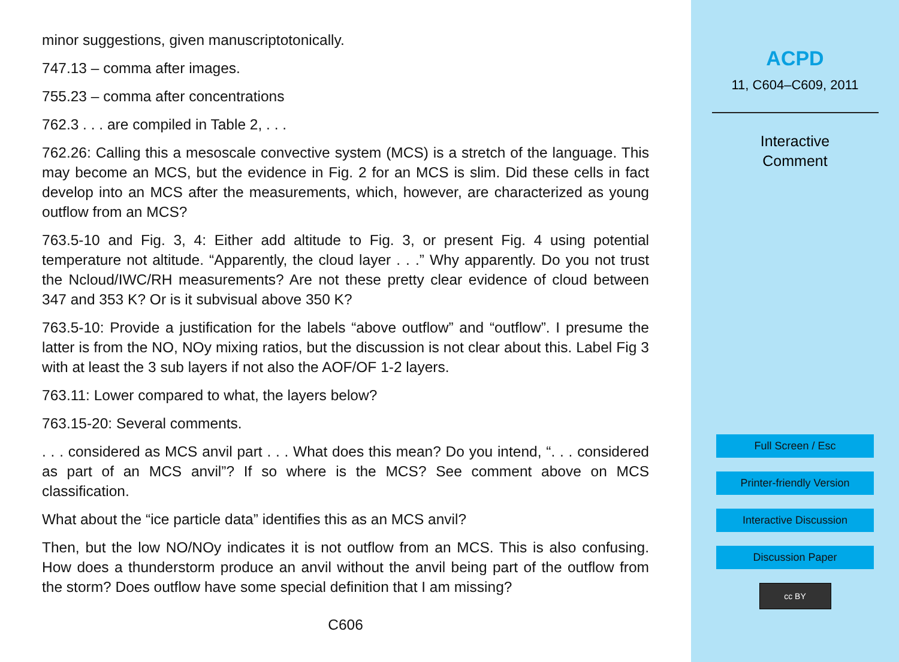minor suggestions, given manuscriptotonically.
747.13 – comma after images.
755.23 – comma after concentrations
762.3 . . . are compiled in Table 2, . . .
762.26: Calling this a mesoscale convective system (MCS) is a stretch of the language. This may become an MCS, but the evidence in Fig. 2 for an MCS is slim. Did these cells in fact develop into an MCS after the measurements, which, however, are characterized as young outflow from an MCS?
763.5-10 and Fig. 3, 4: Either add altitude to Fig. 3, or present Fig. 4 using potential temperature not altitude. “Apparently, the cloud layer . . .” Why apparently. Do you not trust the Ncloud/IWC/RH measurements? Are not these pretty clear evidence of cloud between 347 and 353 K? Or is it subvisual above 350 K?
763.5-10: Provide a justification for the labels “above outflow” and “outflow”. I presume the latter is from the NO, NOy mixing ratios, but the discussion is not clear about this. Label Fig 3 with at least the 3 sub layers if not also the AOF/OF 1-2 layers.
763.11: Lower compared to what, the layers below?
763.15-20: Several comments.
. . . considered as MCS anvil part . . . What does this mean? Do you intend, “. . . considered as part of an MCS anvil”? If so where is the MCS? See comment above on MCS classification.
What about the “ice particle data” identifies this as an MCS anvil?
Then, but the low NO/NOy indicates it is not outflow from an MCS. This is also confusing. How does a thunderstorm produce an anvil without the anvil being part of the outflow from the storm? Does outflow have some special definition that I am missing?
C606
ACPD
11, C604–C609, 2011
Interactive
Comment
Full Screen / Esc
Printer-friendly Version
Interactive Discussion
Discussion Paper
cc BY